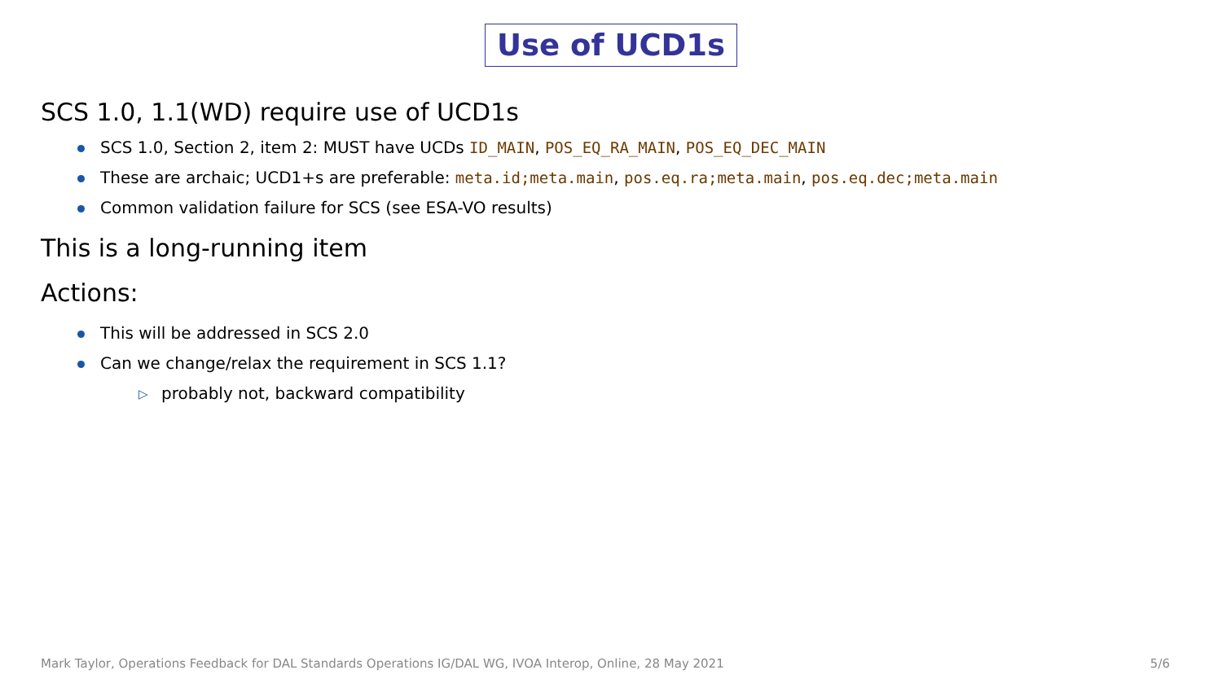Use of UCD1s
SCS 1.0, 1.1(WD) require use of UCD1s
SCS 1.0, Section 2, item 2: MUST have UCDs ID_MAIN, POS_EQ_RA_MAIN, POS_EQ_DEC_MAIN
These are archaic; UCD1+s are preferable: meta.id;meta.main, pos.eq.ra;meta.main, pos.eq.dec;meta.main
Common validation failure for SCS (see ESA-VO results)
This is a long-running item
Actions:
This will be addressed in SCS 2.0
Can we change/relax the requirement in SCS 1.1?
▷ probably not, backward compatibility
Mark Taylor, Operations Feedback for DAL Standards Operations IG/DAL WG, IVOA Interop, Online, 28 May 2021 5/6